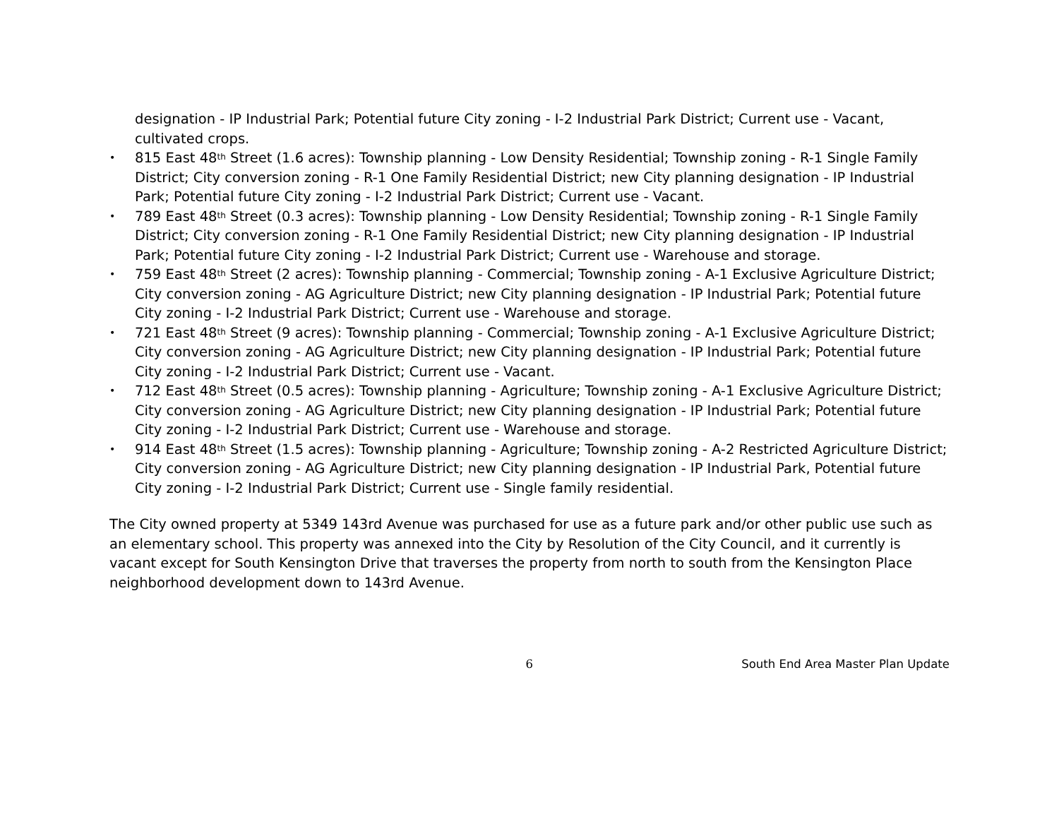designation - IP Industrial Park; Potential future City zoning - I-2 Industrial Park District; Current use - Vacant, cultivated crops.
• 815 East 48<sup>th</sup> Street (1.6 acres): Township planning - Low Density Residential; Township zoning - R-1 Single Family District; City conversion zoning - R-1 One Family Residential District; new City planning designation - IP Industrial Park; Potential future City zoning - I-2 Industrial Park District; Current use - Vacant.
• 789 East 48<sup>th</sup> Street (0.3 acres): Township planning - Low Density Residential; Township zoning - R-1 Single Family District; City conversion zoning - R-1 One Family Residential District; new City planning designation - IP Industrial Park; Potential future City zoning - I-2 Industrial Park District; Current use - Warehouse and storage.
• 759 East 48<sup>th</sup> Street (2 acres): Township planning - Commercial; Township zoning - A-1 Exclusive Agriculture District; City conversion zoning - AG Agriculture District; new City planning designation - IP Industrial Park; Potential future City zoning - I-2 Industrial Park District; Current use - Warehouse and storage.
• 721 East 48<sup>th</sup> Street (9 acres): Township planning - Commercial; Township zoning - A-1 Exclusive Agriculture District; City conversion zoning - AG Agriculture District; new City planning designation - IP Industrial Park; Potential future City zoning - I-2 Industrial Park District; Current use - Vacant.
• 712 East 48<sup>th</sup> Street (0.5 acres): Township planning - Agriculture; Township zoning - A-1 Exclusive Agriculture District; City conversion zoning - AG Agriculture District; new City planning designation - IP Industrial Park; Potential future City zoning - I-2 Industrial Park District; Current use - Warehouse and storage.
• 914 East 48<sup>th</sup> Street (1.5 acres): Township planning - Agriculture; Township zoning - A-2 Restricted Agriculture District; City conversion zoning - AG Agriculture District; new City planning designation - IP Industrial Park, Potential future City zoning - I-2 Industrial Park District; Current use - Single family residential.
The City owned property at 5349 143rd Avenue was purchased for use as a future park and/or other public use such as an elementary school. This property was annexed into the City by Resolution of the City Council, and it currently is vacant except for South Kensington Drive that traverses the property from north to south from the Kensington Place neighborhood development down to 143rd Avenue.
6 South End Area Master Plan Update